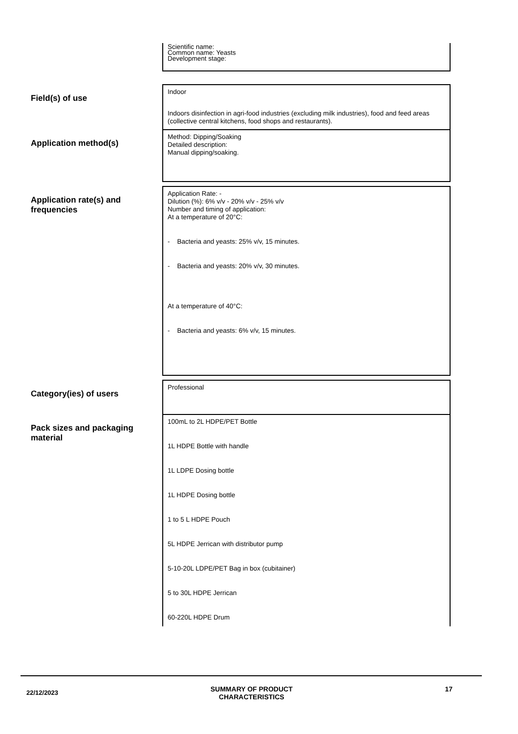| | Scientific name: Common name: Yeasts Development stage: |
| Field(s) of use | Indoor Indoors disinfection in agri-food industries (excluding milk industries), food and feed areas (collective central kitchens, food shops and restaurants). |
| Application method(s) | Method: Dipping/Soaking Detailed description: Manual dipping/soaking. |
| Application rate(s) and frequencies | Application Rate: - Dilution (%): 6% v/v - 20% v/v - 25% v/v Number and timing of application: At a temperature of 20°C: - Bacteria and yeasts: 25% v/v, 15 minutes. - Bacteria and yeasts: 20% v/v, 30 minutes. At a temperature of 40°C: - Bacteria and yeasts: 6% v/v, 15 minutes. |
| Category(ies) of users | Professional |
| Pack sizes and packaging material | 100mL to 2L HDPE/PET Bottle 1L HDPE Bottle with handle 1L LDPE Dosing bottle 1L HDPE Dosing bottle 1 to 5 L HDPE Pouch 5L HDPE Jerrican with distributor pump 5-10-20L LDPE/PET Bag in box (cubitainer) 5 to 30L HDPE Jerrican 60-220L HDPE Drum |
22/12/2023
SUMMARY OF PRODUCT
CHARACTERISTICS
17